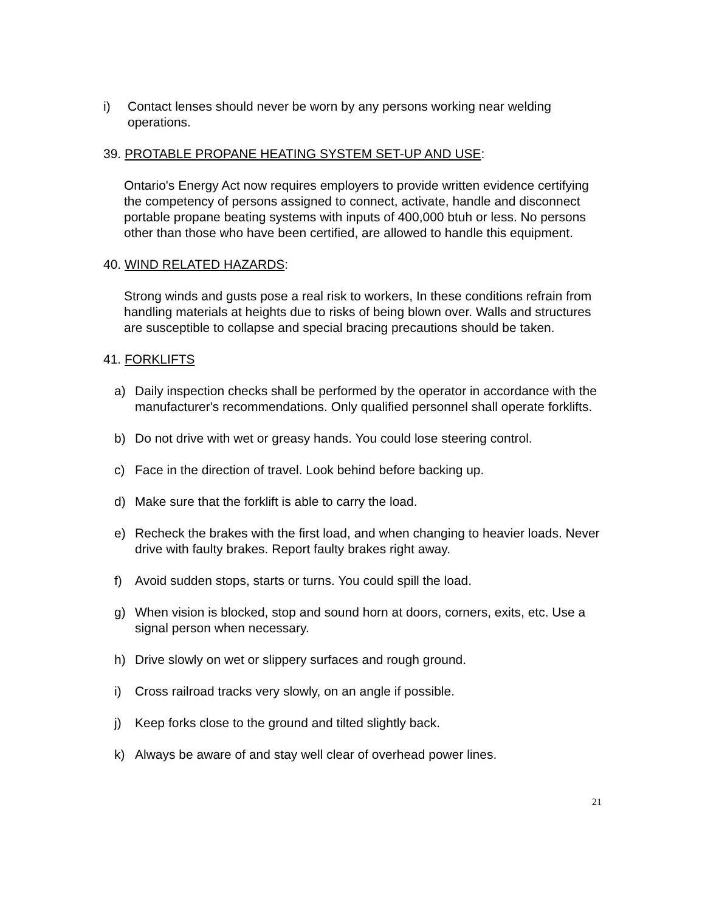i) Contact lenses should never be worn by any persons working near welding operations.
39. PROTABLE PROPANE HEATING SYSTEM SET-UP AND USE:
Ontario's Energy Act now requires employers to provide written evidence certifying the competency of persons assigned to connect, activate, handle and disconnect portable propane beating systems with inputs of 400,000 btuh or less. No persons other than those who have been certified, are allowed to handle this equipment.
40. WIND RELATED HAZARDS:
Strong winds and gusts pose a real risk to workers, In these conditions refrain from handling materials at heights due to risks of being blown over. Walls and structures are susceptible to collapse and special bracing precautions should be taken.
41. FORKLIFTS
a) Daily inspection checks shall be performed by the operator in accordance with the manufacturer's recommendations. Only qualified personnel shall operate forklifts.
b) Do not drive with wet or greasy hands. You could lose steering control.
c) Face in the direction of travel. Look behind before backing up.
d) Make sure that the forklift is able to carry the load.
e) Recheck the brakes with the first load, and when changing to heavier loads. Never drive with faulty brakes. Report faulty brakes right away.
f) Avoid sudden stops, starts or turns. You could spill the load.
g) When vision is blocked, stop and sound horn at doors, corners, exits, etc. Use a signal person when necessary.
h) Drive slowly on wet or slippery surfaces and rough ground.
i) Cross railroad tracks very slowly, on an angle if possible.
j) Keep forks close to the ground and tilted slightly back.
k) Always be aware of and stay well clear of overhead power lines.
21